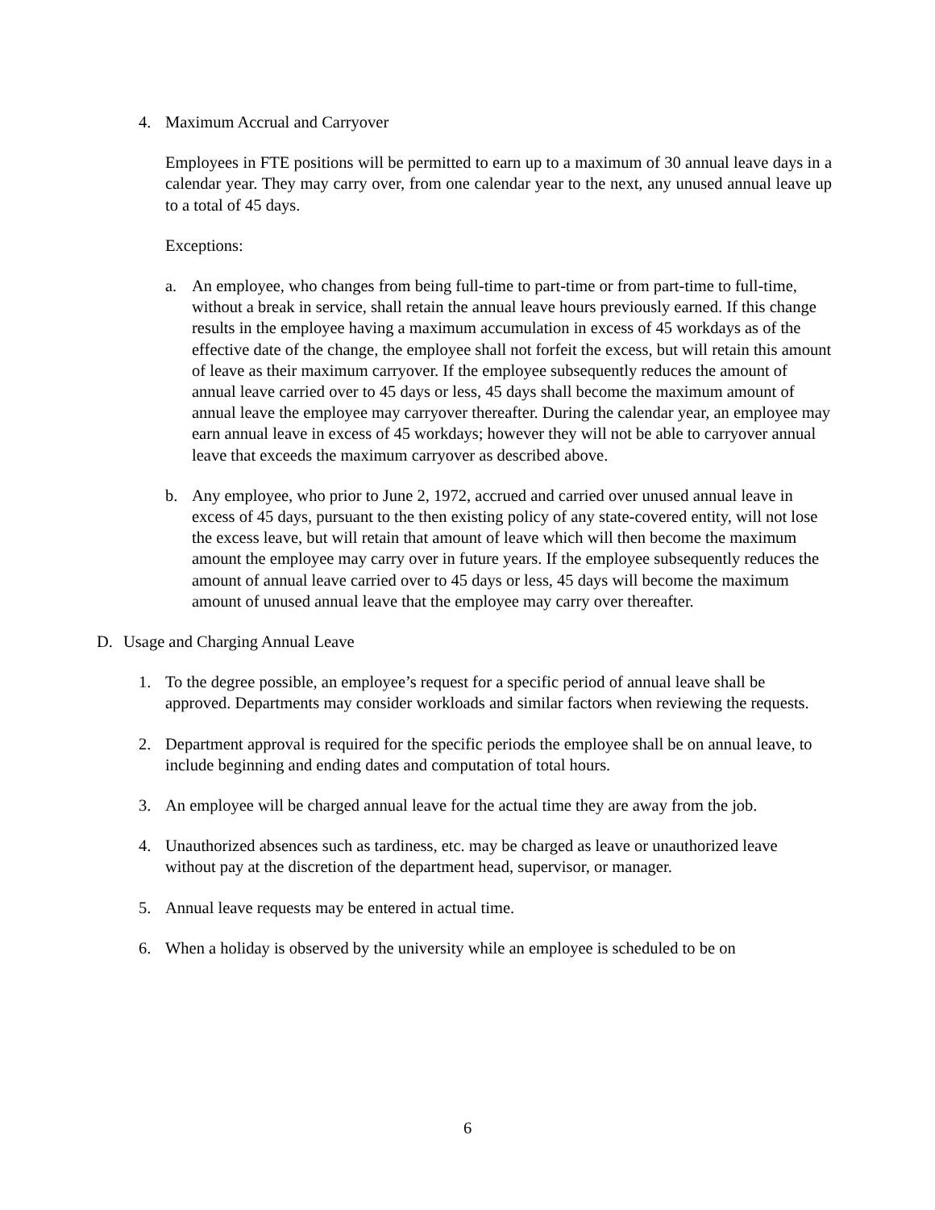4. Maximum Accrual and Carryover
Employees in FTE positions will be permitted to earn up to a maximum of 30 annual leave days in a calendar year. They may carry over, from one calendar year to the next, any unused annual leave up to a total of 45 days.
Exceptions:
a. An employee, who changes from being full-time to part-time or from part-time to full-time, without a break in service, shall retain the annual leave hours previously earned. If this change results in the employee having a maximum accumulation in excess of 45 workdays as of the effective date of the change, the employee shall not forfeit the excess, but will retain this amount of leave as their maximum carryover. If the employee subsequently reduces the amount of annual leave carried over to 45 days or less, 45 days shall become the maximum amount of annual leave the employee may carryover thereafter. During the calendar year, an employee may earn annual leave in excess of 45 workdays; however they will not be able to carryover annual leave that exceeds the maximum carryover as described above.
b. Any employee, who prior to June 2, 1972, accrued and carried over unused annual leave in excess of 45 days, pursuant to the then existing policy of any state-covered entity, will not lose the excess leave, but will retain that amount of leave which will then become the maximum amount the employee may carry over in future years. If the employee subsequently reduces the amount of annual leave carried over to 45 days or less, 45 days will become the maximum amount of unused annual leave that the employee may carry over thereafter.
D. Usage and Charging Annual Leave
1. To the degree possible, an employee’s request for a specific period of annual leave shall be approved. Departments may consider workloads and similar factors when reviewing the requests.
2. Department approval is required for the specific periods the employee shall be on annual leave, to include beginning and ending dates and computation of total hours.
3. An employee will be charged annual leave for the actual time they are away from the job.
4. Unauthorized absences such as tardiness, etc. may be charged as leave or unauthorized leave without pay at the discretion of the department head, supervisor, or manager.
5. Annual leave requests may be entered in actual time.
6. When a holiday is observed by the university while an employee is scheduled to be on
6